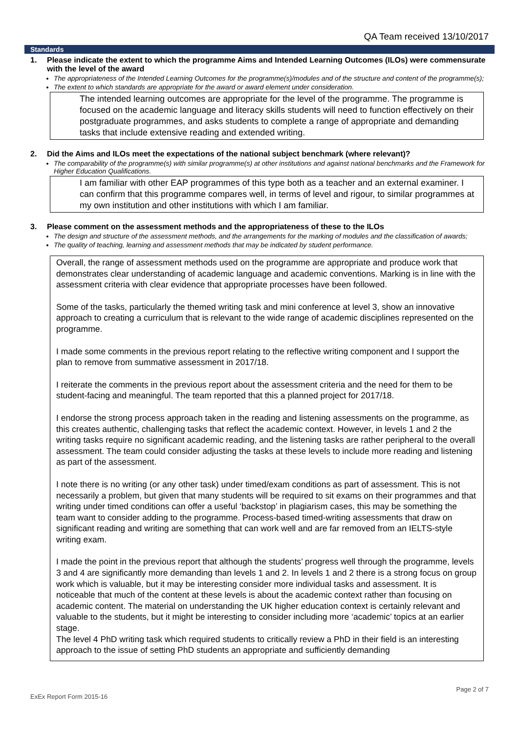QA Team received 13/10/2017
Standards
1. Please indicate the extent to which the programme Aims and Intended Learning Outcomes (ILOs) were commensurate with the level of the award
The appropriateness of the Intended Learning Outcomes for the programme(s)/modules and of the structure and content of the programme(s);
The extent to which standards are appropriate for the award or award element under consideration.
The intended learning outcomes are appropriate for the level of the programme. The programme is focused on the academic language and literacy skills students will need to function effectively on their postgraduate programmes, and asks students to complete a range of appropriate and demanding tasks that include extensive reading and extended writing.
2. Did the Aims and ILOs meet the expectations of the national subject benchmark (where relevant)?
The comparability of the programme(s) with similar programme(s) at other institutions and against national benchmarks and the Framework for Higher Education Qualifications.
I am familiar with other EAP programmes of this type both as a teacher and an external examiner. I can confirm that this programme compares well, in terms of level and rigour, to similar programmes at my own institution and other institutions with which I am familiar.
3. Please comment on the assessment methods and the appropriateness of these to the ILOs
The design and structure of the assessment methods, and the arrangements for the marking of modules and the classification of awards;
The quality of teaching, learning and assessment methods that may be indicated by student performance.
Overall, the range of assessment methods used on the programme are appropriate and produce work that demonstrates clear understanding of academic language and academic conventions. Marking is in line with the assessment criteria with clear evidence that appropriate processes have been followed.
Some of the tasks, particularly the themed writing task and mini conference at level 3, show an innovative approach to creating a curriculum that is relevant to the wide range of academic disciplines represented on the programme.
I made some comments in the previous report relating to the reflective writing component and I support the plan to remove from summative assessment in 2017/18.
I reiterate the comments in the previous report about the assessment criteria and the need for them to be student-facing and meaningful. The team reported that this a planned project for 2017/18.
I endorse the strong process approach taken in the reading and listening assessments on the programme, as this creates authentic, challenging tasks that reflect the academic context. However, in levels 1 and 2 the writing tasks require no significant academic reading, and the listening tasks are rather peripheral to the overall assessment. The team could consider adjusting the tasks at these levels to include more reading and listening as part of the assessment.
I note there is no writing (or any other task) under timed/exam conditions as part of assessment. This is not necessarily a problem, but given that many students will be required to sit exams on their programmes and that writing under timed conditions can offer a useful ‘backstop’ in plagiarism cases, this may be something the team want to consider adding to the programme. Process-based timed-writing assessments that draw on significant reading and writing are something that can work well and are far removed from an IELTS-style writing exam.
I made the point in the previous report that although the students’ progress well through the programme, levels 3 and 4 are significantly more demanding than levels 1 and 2. In levels 1 and 2 there is a strong focus on group work which is valuable, but it may be interesting consider more individual tasks and assessment. It is noticeable that much of the content at these levels is about the academic context rather than focusing on academic content. The material on understanding the UK higher education context is certainly relevant and valuable to the students, but it might be interesting to consider including more ‘academic’ topics at an earlier stage.
The level 4 PhD writing task which required students to critically review a PhD in their field is an interesting approach to the issue of setting PhD students an appropriate and sufficiently demanding
Page 2 of 7
ExEx Report Form 2015-16